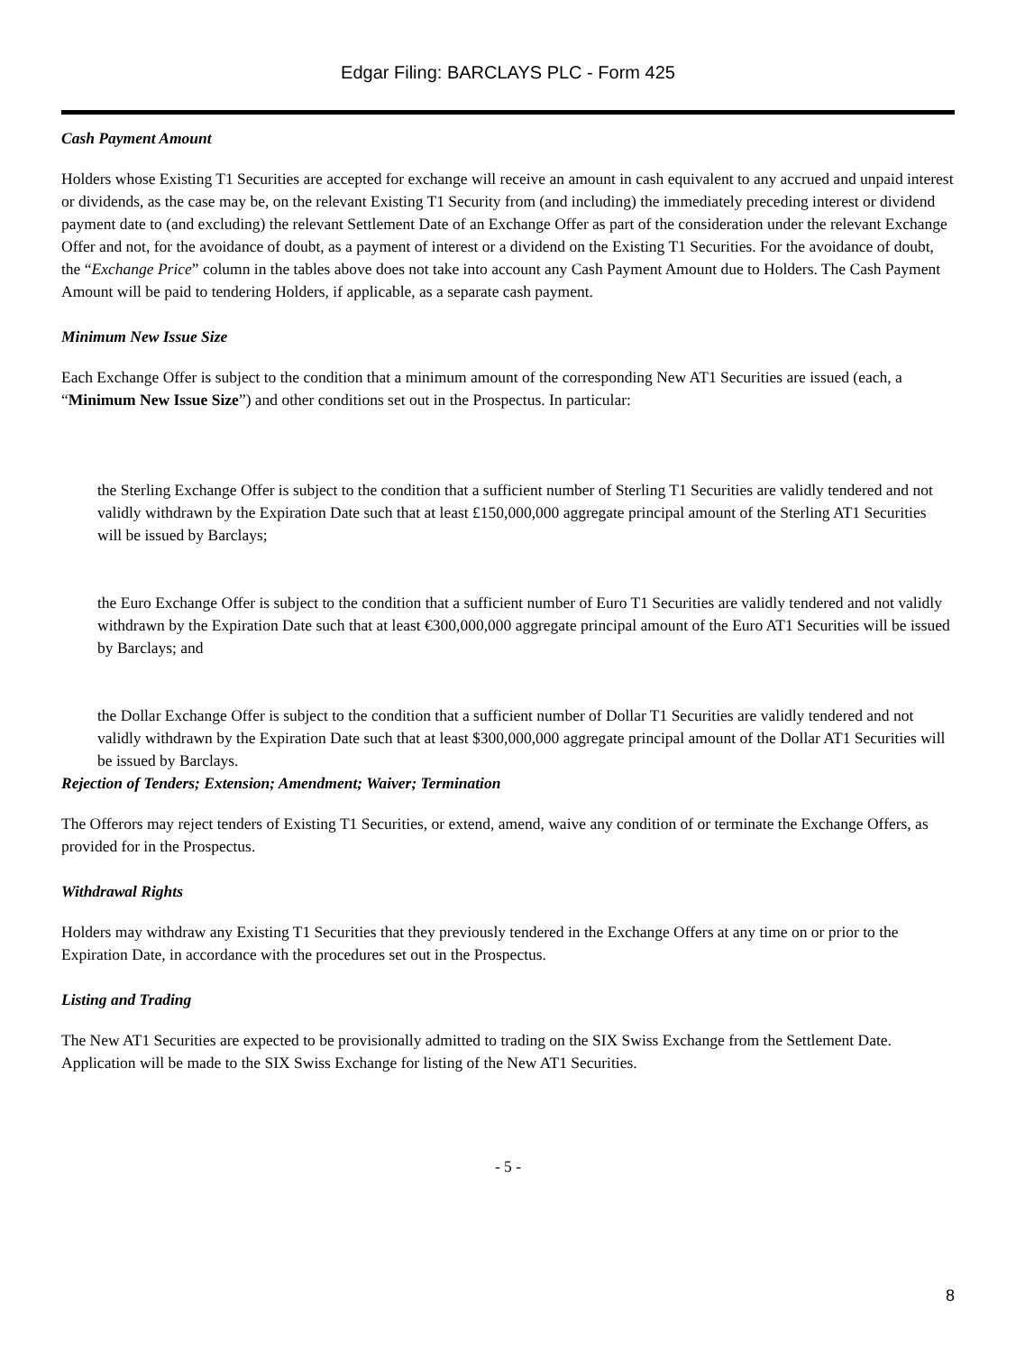Edgar Filing: BARCLAYS PLC - Form 425
Cash Payment Amount
Holders whose Existing T1 Securities are accepted for exchange will receive an amount in cash equivalent to any accrued and unpaid interest or dividends, as the case may be, on the relevant Existing T1 Security from (and including) the immediately preceding interest or dividend payment date to (and excluding) the relevant Settlement Date of an Exchange Offer as part of the consideration under the relevant Exchange Offer and not, for the avoidance of doubt, as a payment of interest or a dividend on the Existing T1 Securities. For the avoidance of doubt, the “Exchange Price” column in the tables above does not take into account any Cash Payment Amount due to Holders. The Cash Payment Amount will be paid to tendering Holders, if applicable, as a separate cash payment.
Minimum New Issue Size
Each Exchange Offer is subject to the condition that a minimum amount of the corresponding New AT1 Securities are issued (each, a “Minimum New Issue Size”) and other conditions set out in the Prospectus. In particular:
the Sterling Exchange Offer is subject to the condition that a sufficient number of Sterling T1 Securities are validly tendered and not validly withdrawn by the Expiration Date such that at least £150,000,000 aggregate principal amount of the Sterling AT1 Securities will be issued by Barclays;
the Euro Exchange Offer is subject to the condition that a sufficient number of Euro T1 Securities are validly tendered and not validly withdrawn by the Expiration Date such that at least €300,000,000 aggregate principal amount of the Euro AT1 Securities will be issued by Barclays; and
the Dollar Exchange Offer is subject to the condition that a sufficient number of Dollar T1 Securities are validly tendered and not validly withdrawn by the Expiration Date such that at least $300,000,000 aggregate principal amount of the Dollar AT1 Securities will be issued by Barclays.
Rejection of Tenders; Extension; Amendment; Waiver; Termination
The Offerors may reject tenders of Existing T1 Securities, or extend, amend, waive any condition of or terminate the Exchange Offers, as provided for in the Prospectus.
Withdrawal Rights
Holders may withdraw any Existing T1 Securities that they previously tendered in the Exchange Offers at any time on or prior to the Expiration Date, in accordance with the procedures set out in the Prospectus.
Listing and Trading
The New AT1 Securities are expected to be provisionally admitted to trading on the SIX Swiss Exchange from the Settlement Date. Application will be made to the SIX Swiss Exchange for listing of the New AT1 Securities.
- 5 -
8